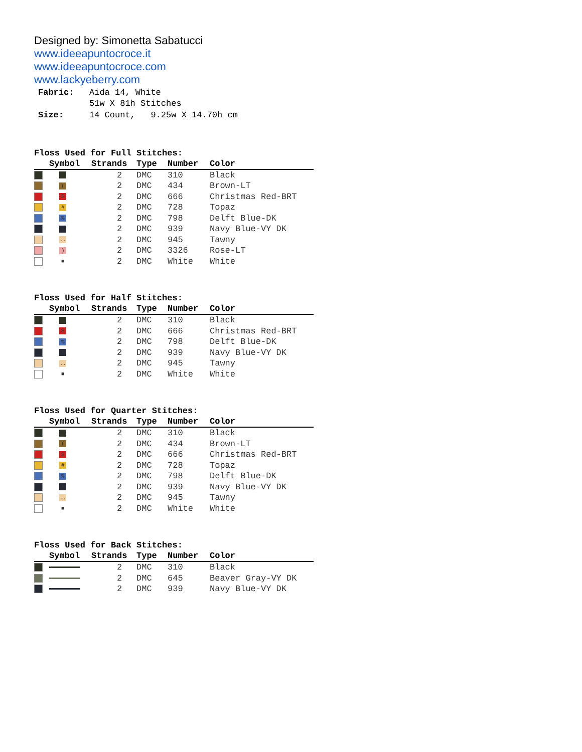Designed by: Simonetta Sabatucci
www.ideeapuntocroce.it
www.ideeapuntocroce.com
www.lackyeberry.com
| Fabric: | Aida 14, White 51w X 81h Stitches |
| Size: | 14 Count, 9.25w X 14.70h cm |
Floss Used for Full Stitches:
| | Symbol | Strands | Type | Number | Color |
| --- | --- | --- | --- | --- | --- |
| | ⁘ | 2 | DMC | 310 | Black |
| | ( | 2 | DMC | 434 | Brown-LT |
| | $ | 2 | DMC | 666 | Christmas Red-BRT |
| | # | 2 | DMC | 728 | Topaz |
| | % | 2 | DMC | 798 | Delft Blue-DK |
| | + | 2 | DMC | 939 | Navy Blue-VY DK |
| | .. | 2 | DMC | 945 | Tawny |
| | ) | 2 | DMC | 3326 | Rose-LT |
| | ■ | 2 | DMC | White | White |
Floss Used for Half Stitches:
| | Symbol | Strands | Type | Number | Color |
| --- | --- | --- | --- | --- | --- |
| | ⁘ | 2 | DMC | 310 | Black |
| | $ | 2 | DMC | 666 | Christmas Red-BRT |
| | % | 2 | DMC | 798 | Delft Blue-DK |
| | + | 2 | DMC | 939 | Navy Blue-VY DK |
| | .. | 2 | DMC | 945 | Tawny |
| | ■ | 2 | DMC | White | White |
Floss Used for Quarter Stitches:
| | Symbol | Strands | Type | Number | Color |
| --- | --- | --- | --- | --- | --- |
| | ⁘ | 2 | DMC | 310 | Black |
| | ( | 2 | DMC | 434 | Brown-LT |
| | $ | 2 | DMC | 666 | Christmas Red-BRT |
| | # | 2 | DMC | 728 | Topaz |
| | % | 2 | DMC | 798 | Delft Blue-DK |
| | + | 2 | DMC | 939 | Navy Blue-VY DK |
| | .. | 2 | DMC | 945 | Tawny |
| | ■ | 2 | DMC | White | White |
Floss Used for Back Stitches:
| | Symbol | Strands | Type | Number | Color |
| --- | --- | --- | --- | --- | --- |
| | | 2 | DMC | 310 | Black |
| | | 2 | DMC | 645 | Beaver Gray-VY DK |
| | | 2 | DMC | 939 | Navy Blue-VY DK |